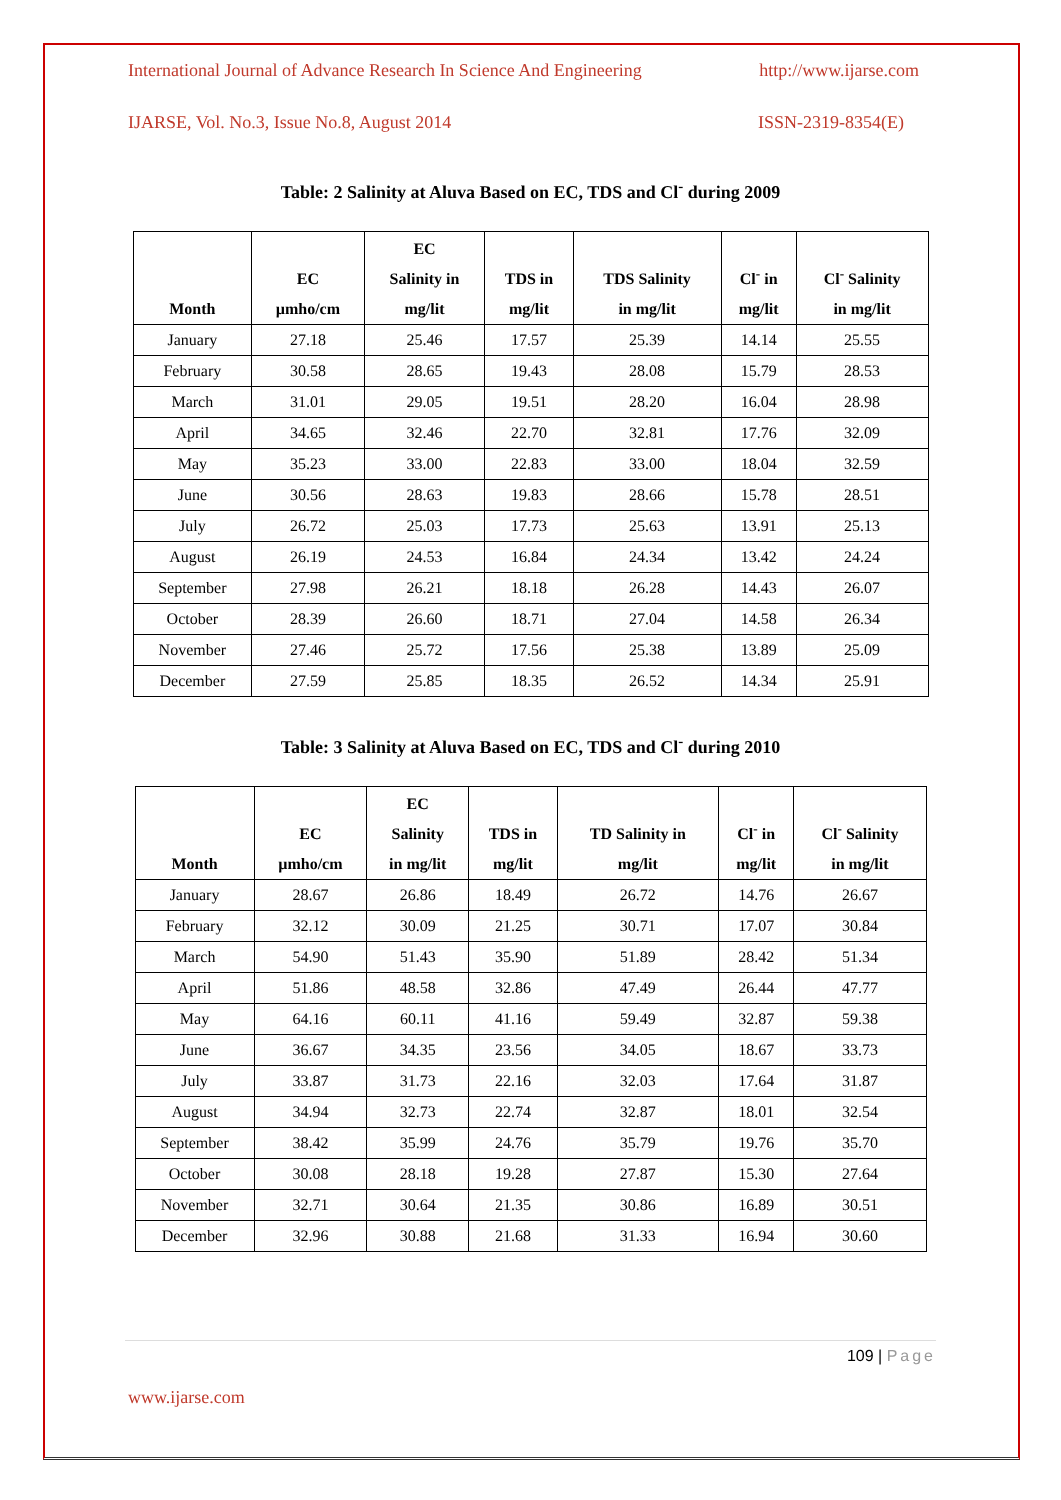International Journal of Advance Research In Science And Engineering http://www.ijarse.com
IJARSE, Vol. No.3, Issue No.8, August 2014 ISSN-2319-8354(E)
Table: 2 Salinity at Aluva Based on EC, TDS and Cl<sup>-</sup> during 2009
| Month | EC µmho/cm | EC Salinity in mg/lit | TDS in mg/lit | TDS Salinity in mg/lit | Cl<sup>-</sup> in mg/lit | Cl<sup>-</sup> Salinity in mg/lit |
| --- | --- | --- | --- | --- | --- | --- |
| January | 27.18 | 25.46 | 17.57 | 25.39 | 14.14 | 25.55 |
| February | 30.58 | 28.65 | 19.43 | 28.08 | 15.79 | 28.53 |
| March | 31.01 | 29.05 | 19.51 | 28.20 | 16.04 | 28.98 |
| April | 34.65 | 32.46 | 22.70 | 32.81 | 17.76 | 32.09 |
| May | 35.23 | 33.00 | 22.83 | 33.00 | 18.04 | 32.59 |
| June | 30.56 | 28.63 | 19.83 | 28.66 | 15.78 | 28.51 |
| July | 26.72 | 25.03 | 17.73 | 25.63 | 13.91 | 25.13 |
| August | 26.19 | 24.53 | 16.84 | 24.34 | 13.42 | 24.24 |
| September | 27.98 | 26.21 | 18.18 | 26.28 | 14.43 | 26.07 |
| October | 28.39 | 26.60 | 18.71 | 27.04 | 14.58 | 26.34 |
| November | 27.46 | 25.72 | 17.56 | 25.38 | 13.89 | 25.09 |
| December | 27.59 | 25.85 | 18.35 | 26.52 | 14.34 | 25.91 |
Table: 3 Salinity at Aluva Based on EC, TDS and Cl<sup>-</sup> during 2010
| Month | EC µmho/cm | EC Salinity in mg/lit | TDS in mg/lit | TD Salinity in mg/lit | Cl<sup>-</sup> in mg/lit | Cl<sup>-</sup> Salinity in mg/lit |
| --- | --- | --- | --- | --- | --- | --- |
| January | 28.67 | 26.86 | 18.49 | 26.72 | 14.76 | 26.67 |
| February | 32.12 | 30.09 | 21.25 | 30.71 | 17.07 | 30.84 |
| March | 54.90 | 51.43 | 35.90 | 51.89 | 28.42 | 51.34 |
| April | 51.86 | 48.58 | 32.86 | 47.49 | 26.44 | 47.77 |
| May | 64.16 | 60.11 | 41.16 | 59.49 | 32.87 | 59.38 |
| June | 36.67 | 34.35 | 23.56 | 34.05 | 18.67 | 33.73 |
| July | 33.87 | 31.73 | 22.16 | 32.03 | 17.64 | 31.87 |
| August | 34.94 | 32.73 | 22.74 | 32.87 | 18.01 | 32.54 |
| September | 38.42 | 35.99 | 24.76 | 35.79 | 19.76 | 35.70 |
| October | 30.08 | 28.18 | 19.28 | 27.87 | 15.30 | 27.64 |
| November | 32.71 | 30.64 | 21.35 | 30.86 | 16.89 | 30.51 |
| December | 32.96 | 30.88 | 21.68 | 31.33 | 16.94 | 30.60 |
109 | Page
www.ijarse.com